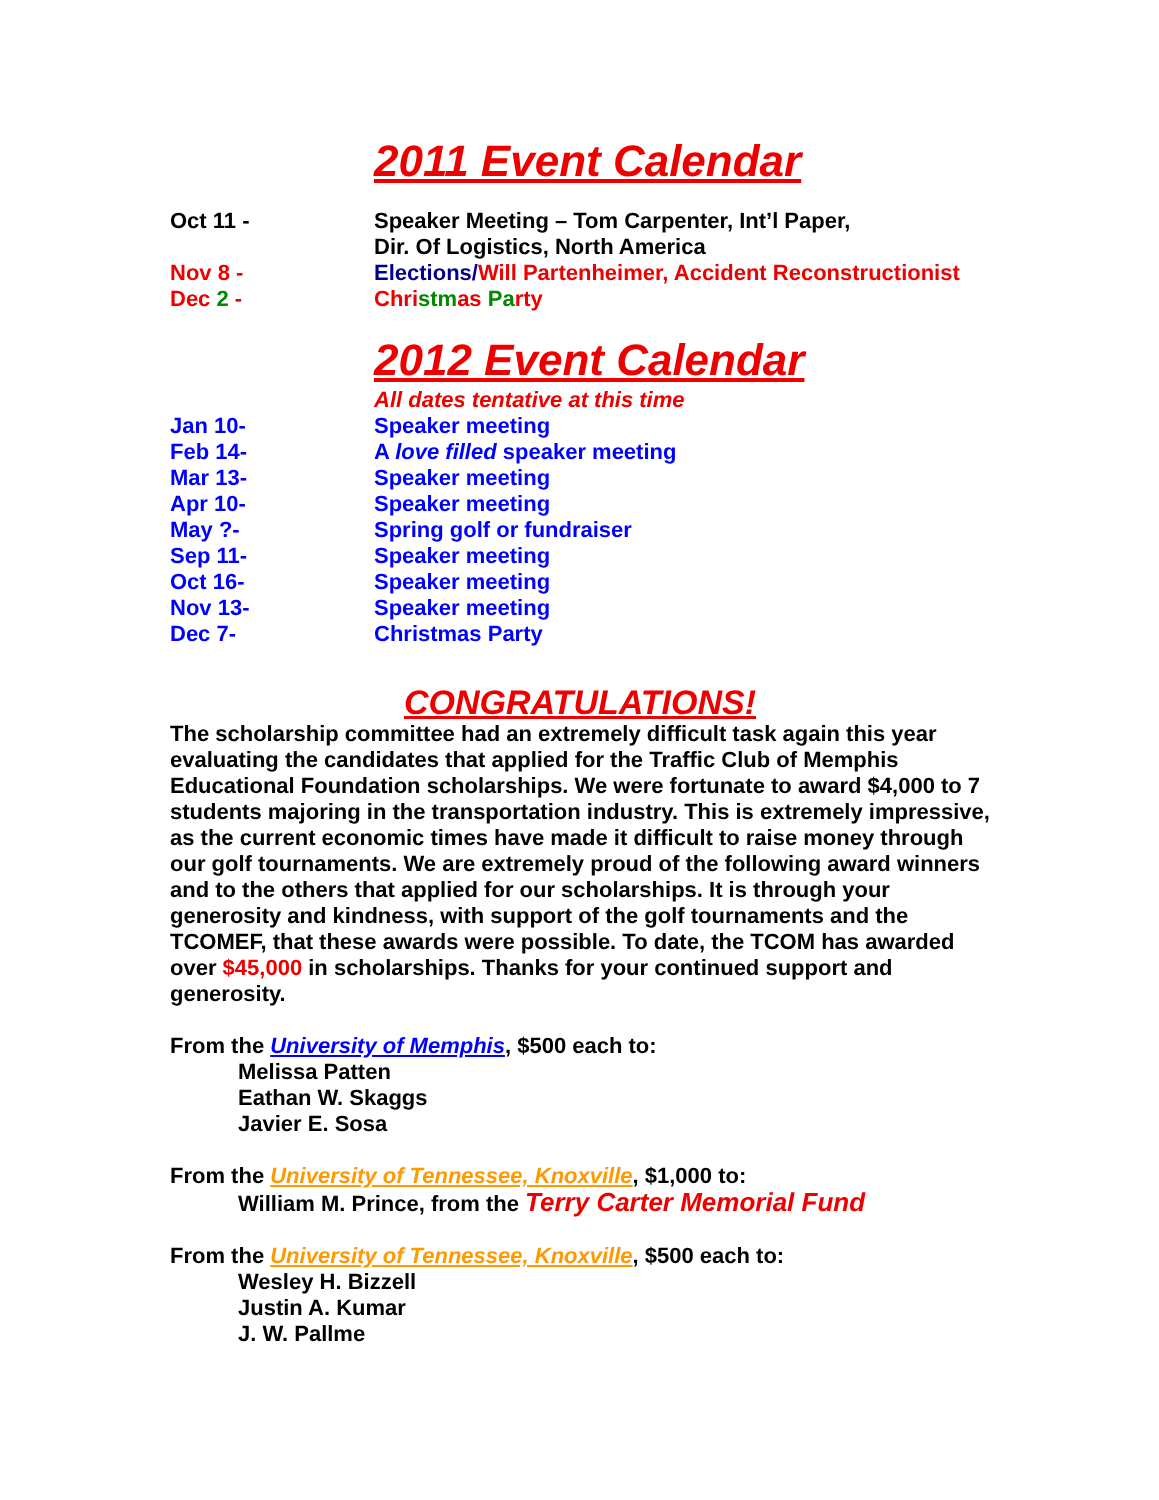2011 Event Calendar
Oct 11 - Speaker Meeting – Tom Carpenter, Int’l Paper,
Dir. Of Logistics, North America
Nov 8 - Elections/Will Partenheimer, Accident Reconstructionist
Dec 2 - Chri stm as Pa rty
2012 Event Calendar
All dates tentative at this time
Jan 10- Speaker meeting
Feb 14- A love filled speaker meeting
Mar 13- Speaker meeting
Apr 10- Speaker meeting
May ?- Spring golf or fundraiser
Sep 11- Speaker meeting
Oct 16- Speaker meeting
Nov 13- Speaker meeting
Dec 7- Christmas Party
CONGRATULATIONS!
The scholarship committee had an extremely difficult task again this year evaluating the candidates that applied for the Traffic Club of Memphis Educational Foundation scholarships. We were fortunate to award $4,000 to 7 students majoring in the transportation industry. This is extremely impressive, as the current economic times have made it difficult to raise money through our golf tournaments. We are extremely proud of the following award winners and to the others that applied for our scholarships. It is through your generosity and kindness, with support of the golf tournaments and the TCOMEF, that these awards were possible. To date, the TCOM has awarded over $45,000 in scholarships. Thanks for your continued support and generosity.
From the University of Memphis, $500 each to:
Melissa Patten
Eathan W. Skaggs
Javier E. Sosa
From the University of Tennessee, Knoxville, $1,000 to:
William M. Prince, from the Terry Carter Memorial Fund
From the University of Tennessee, Knoxville, $500 each to:
Wesley H. Bizzell
Justin A. Kumar
J. W. Pallme